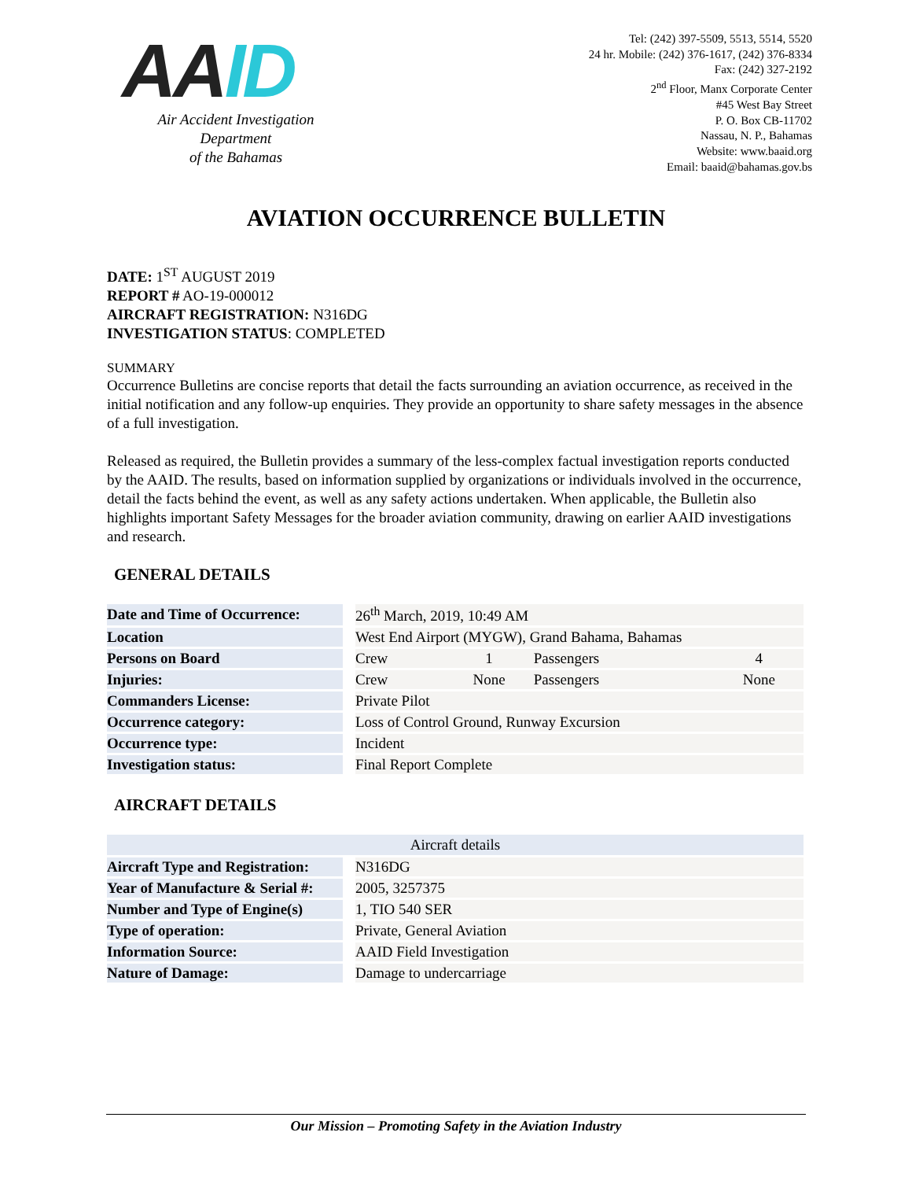AAID
Air Accident Investigation Department
of the Bahamas
Tel: (242) 397-5509, 5513, 5514, 5520
24 hr. Mobile: (242) 376-1617, (242) 376-8334
Fax: (242) 327-2192
2<sup>nd</sup> Floor, Manx Corporate Center
#45 West Bay Street
P. O. Box CB-11702
Nassau, N. P., Bahamas
Website: www.baaid.org
Email: baaid@bahamas.gov.bs
AVIATION OCCURRENCE BULLETIN
DATE: 1<sup>ST</sup> AUGUST 2019
REPORT # AO-19-000012
AIRCRAFT REGISTRATION: N316DG
INVESTIGATION STATUS: COMPLETED
SUMMARY
Occurrence Bulletins are concise reports that detail the facts surrounding an aviation occurrence, as received in the initial notification and any follow-up enquiries. They provide an opportunity to share safety messages in the absence of a full investigation.
Released as required, the Bulletin provides a summary of the less-complex factual investigation reports conducted by the AAID. The results, based on information supplied by organizations or individuals involved in the occurrence, detail the facts behind the event, as well as any safety actions undertaken. When applicable, the Bulletin also highlights important Safety Messages for the broader aviation community, drawing on earlier AAID investigations and research.
GENERAL DETAILS
| Date and Time of Occurrence: | | 26<sup>th</sup> March, 2019, 10:49 AM | | | |
| Location | | West End Airport (MYGW), Grand Bahama, Bahamas | | | |
| Persons on Board | | Crew | 1 | Passengers | 4 |
| Injuries: | | Crew | None | Passengers | None |
| Commanders License: | | Private Pilot | | | |
| Occurrence category: | | Loss of Control Ground, Runway Excursion | | | |
| Occurrence type: | | Incident | | | |
| Investigation status: | | Final Report Complete | | | |
AIRCRAFT DETAILS
| Aircraft details | | |
| --- | --- | --- |
| Aircraft Type and Registration: | | N316DG |
| Year of Manufacture & Serial #: | | 2005, 3257375 |
| Number and Type of Engine(s) | | 1, TIO 540 SER |
| Type of operation: | | Private, General Aviation |
| Information Source: | | AAID Field Investigation |
| Nature of Damage: | | Damage to undercarriage |
Our Mission – Promoting Safety in the Aviation Industry